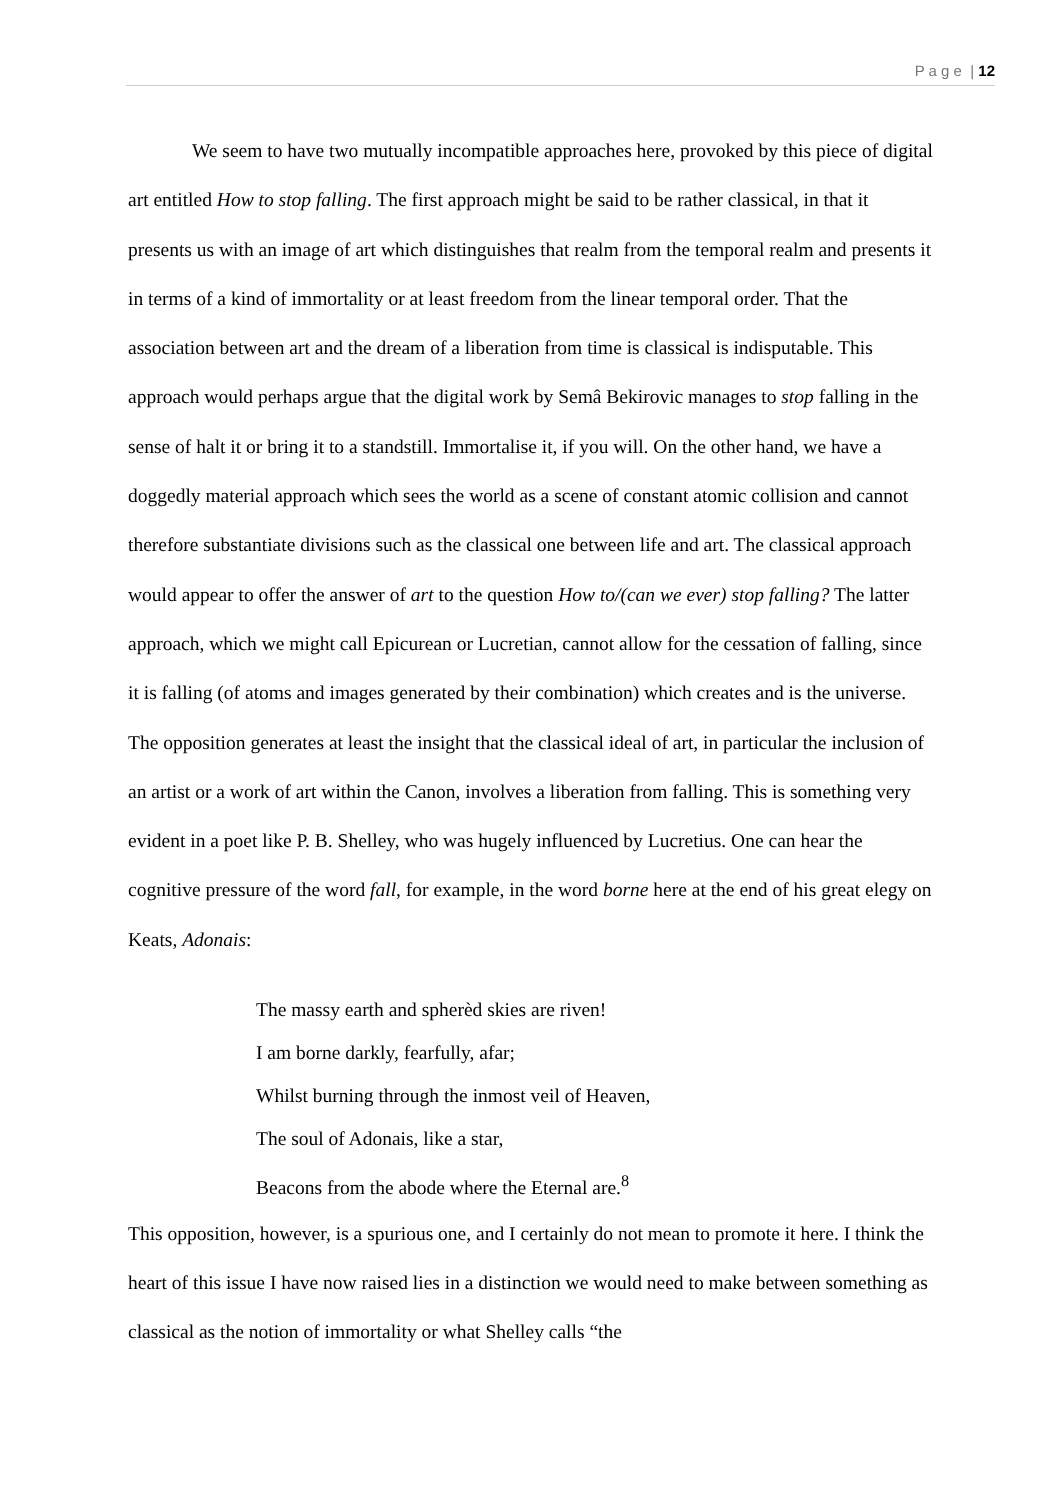P a g e | 12
We seem to have two mutually incompatible approaches here, provoked by this piece of digital art entitled How to stop falling. The first approach might be said to be rather classical, in that it presents us with an image of art which distinguishes that realm from the temporal realm and presents it in terms of a kind of immortality or at least freedom from the linear temporal order. That the association between art and the dream of a liberation from time is classical is indisputable. This approach would perhaps argue that the digital work by Semâ Bekirovic manages to stop falling in the sense of halt it or bring it to a standstill. Immortalise it, if you will. On the other hand, we have a doggedly material approach which sees the world as a scene of constant atomic collision and cannot therefore substantiate divisions such as the classical one between life and art. The classical approach would appear to offer the answer of art to the question How to/(can we ever) stop falling? The latter approach, which we might call Epicurean or Lucretian, cannot allow for the cessation of falling, since it is falling (of atoms and images generated by their combination) which creates and is the universe. The opposition generates at least the insight that the classical ideal of art, in particular the inclusion of an artist or a work of art within the Canon, involves a liberation from falling. This is something very evident in a poet like P. B. Shelley, who was hugely influenced by Lucretius. One can hear the cognitive pressure of the word fall, for example, in the word borne here at the end of his great elegy on Keats, Adonais:
The massy earth and spherèd skies are riven!
I am borne darkly, fearfully, afar;
Whilst burning through the inmost veil of Heaven,
The soul of Adonais, like a star,
Beacons from the abode where the Eternal are.<sup>8</sup>
This opposition, however, is a spurious one, and I certainly do not mean to promote it here. I think the heart of this issue I have now raised lies in a distinction we would need to make between something as classical as the notion of immortality or what Shelley calls “the